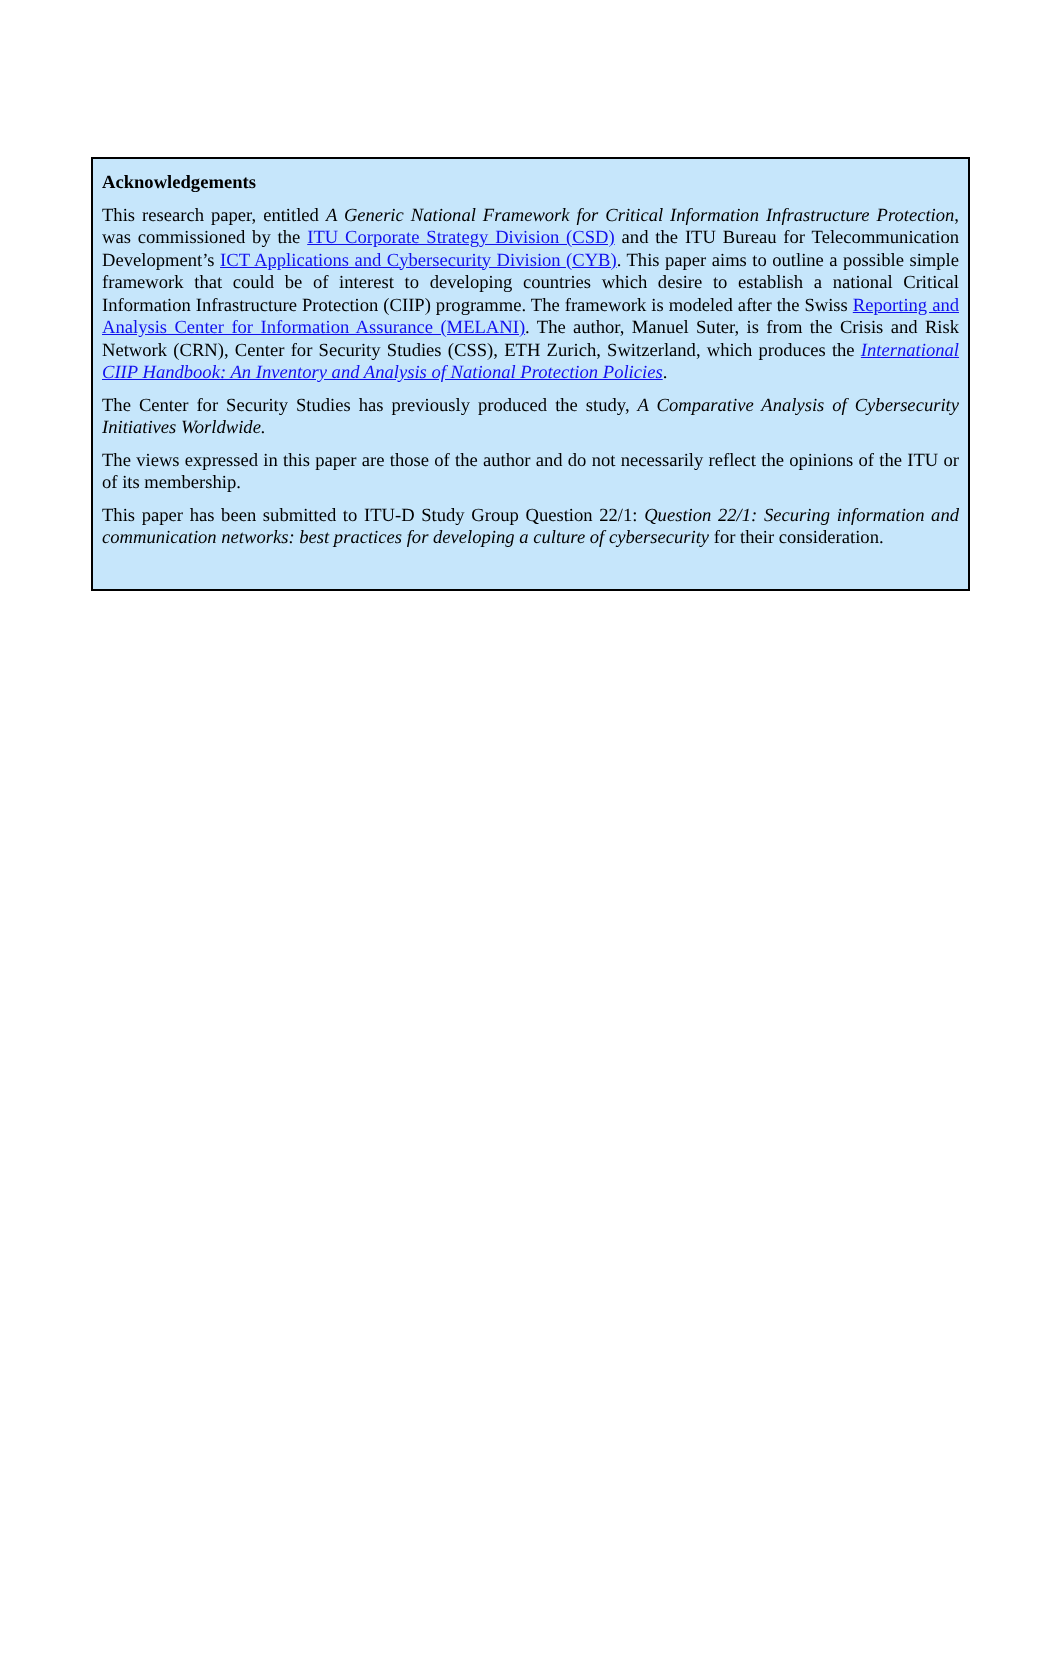Acknowledgements
This research paper, entitled A Generic National Framework for Critical Information Infrastructure Protection, was commissioned by the ITU Corporate Strategy Division (CSD) and the ITU Bureau for Telecommunication Development’s ICT Applications and Cybersecurity Division (CYB). This paper aims to outline a possible simple framework that could be of interest to developing countries which desire to establish a national Critical Information Infrastructure Protection (CIIP) programme. The framework is modeled after the Swiss Reporting and Analysis Center for Information Assurance (MELANI). The author, Manuel Suter, is from the Crisis and Risk Network (CRN), Center for Security Studies (CSS), ETH Zurich, Switzerland, which produces the International CIIP Handbook: An Inventory and Analysis of National Protection Policies.
The Center for Security Studies has previously produced the study, A Comparative Analysis of Cybersecurity Initiatives Worldwide.
The views expressed in this paper are those of the author and do not necessarily reflect the opinions of the ITU or of its membership.
This paper has been submitted to ITU-D Study Group Question 22/1: Question 22/1: Securing information and communication networks: best practices for developing a culture of cybersecurity for their consideration.